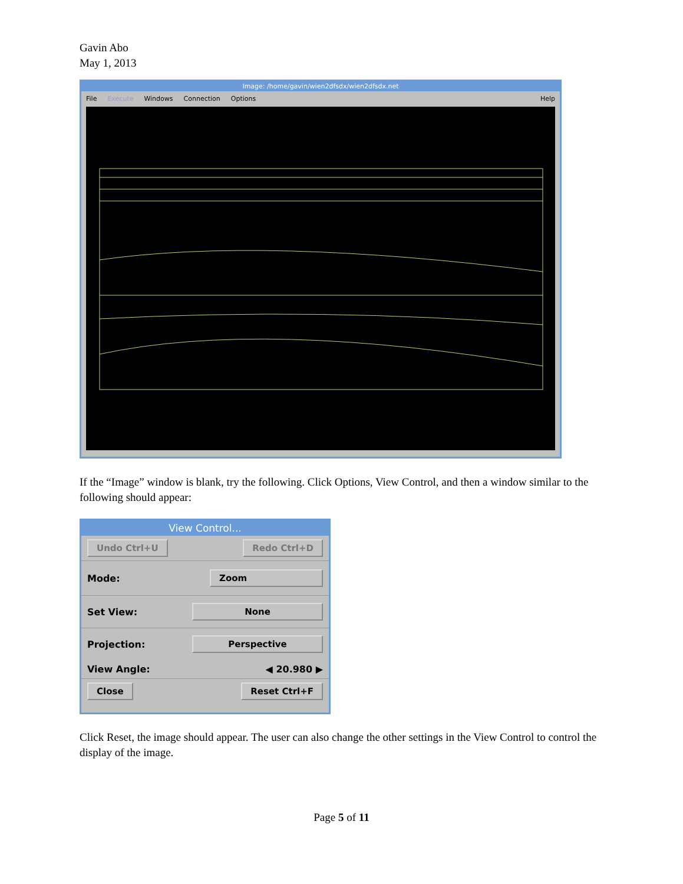Gavin Abo
May 1, 2013
Image: /home/gavin/wien2dfsdx/wien2dfsdx.net
File Execute Windows Connection Options Help
If the “Image” window is blank, try the following. Click Options, View Control, and then a window similar to the following should appear:
View Control...
Undo Ctrl+U Redo Ctrl+D
Mode: Zoom
Set View: None
Projection: Perspective
View Angle: ◀ 20.980 ▶
Close Reset Ctrl+F
Click Reset, the image should appear. The user can also change the other settings in the View Control to control the display of the image.
Page 5 of 11